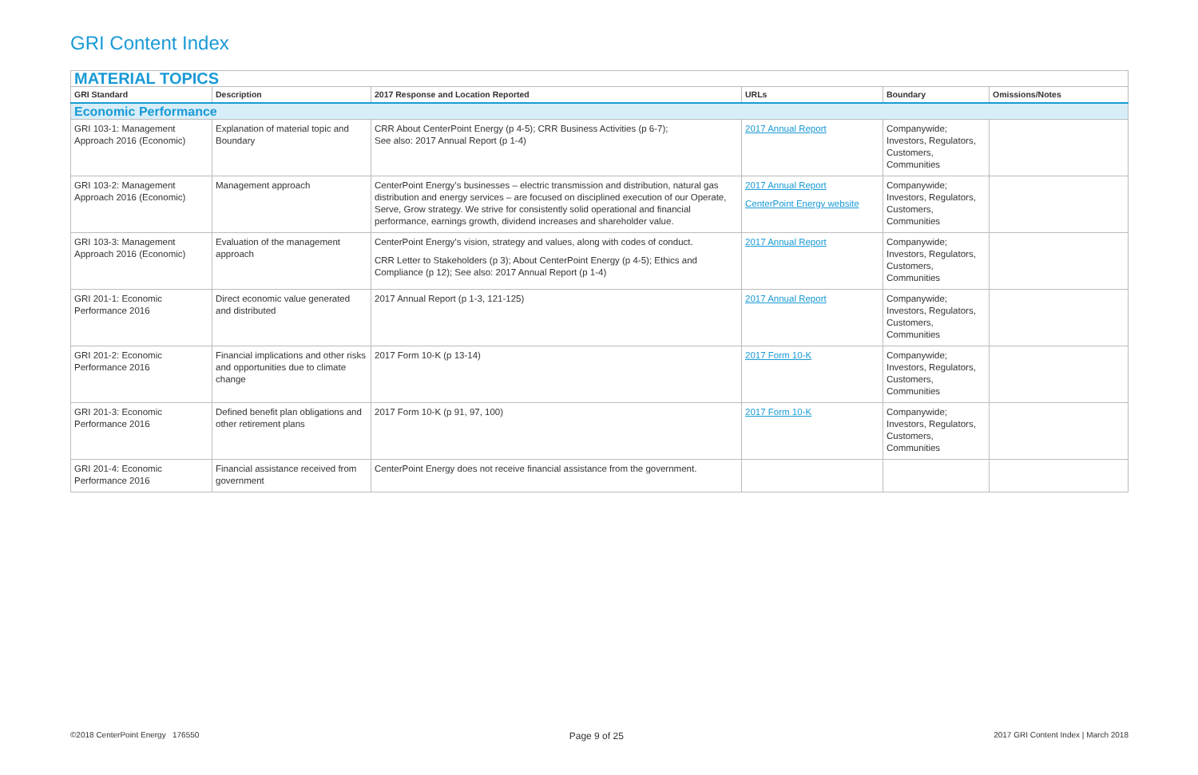GRI Content Index
| MATERIAL TOPICS | | | | | |
| GRI Standard | Description | 2017 Response and Location Reported | URLs | Boundary | Omissions/Notes |
| Economic Performance | | | | | |
| GRI 103-1: Management Approach 2016 (Economic) | Explanation of material topic and Boundary | CRR About CenterPoint Energy (p 4-5); CRR Business Activities (p 6-7); See also: 2017 Annual Report (p 1-4) | 2017 Annual Report | Companywide; Investors, Regulators, Customers, Communities | |
| GRI 103-2: Management Approach 2016 (Economic) | Management approach | CenterPoint Energy’s businesses – electric transmission and distribution, natural gas distribution and energy services – are focused on disciplined execution of our Operate, Serve, Grow strategy. We strive for consistently solid operational and financial performance, earnings growth, dividend increases and shareholder value. | 2017 Annual Report CenterPoint Energy website | Companywide; Investors, Regulators, Customers, Communities | |
| GRI 103-3: Management Approach 2016 (Economic) | Evaluation of the management approach | CenterPoint Energy’s vision, strategy and values, along with codes of conduct. CRR Letter to Stakeholders (p 3); About CenterPoint Energy (p 4-5); Ethics and Compliance (p 12); See also: 2017 Annual Report (p 1-4) | 2017 Annual Report | Companywide; Investors, Regulators, Customers, Communities | |
| GRI 201-1: Economic Performance 2016 | Direct economic value generated and distributed | 2017 Annual Report (p 1-3, 121-125) | 2017 Annual Report | Companywide; Investors, Regulators, Customers, Communities | |
| GRI 201-2: Economic Performance 2016 | Financial implications and other risks and opportunities due to climate change | 2017 Form 10-K (p 13-14) | 2017 Form 10-K | Companywide; Investors, Regulators, Customers, Communities | |
| GRI 201-3: Economic Performance 2016 | Defined benefit plan obligations and other retirement plans | 2017 Form 10-K (p 91, 97, 100) | 2017 Form 10-K | Companywide; Investors, Regulators, Customers, Communities | |
| GRI 201-4: Economic Performance 2016 | Financial assistance received from government | CenterPoint Energy does not receive financial assistance from the government. | | | |
©2018 CenterPoint Energy 176550 Page 9 of 25 2017 GRI Content Index | March 2018